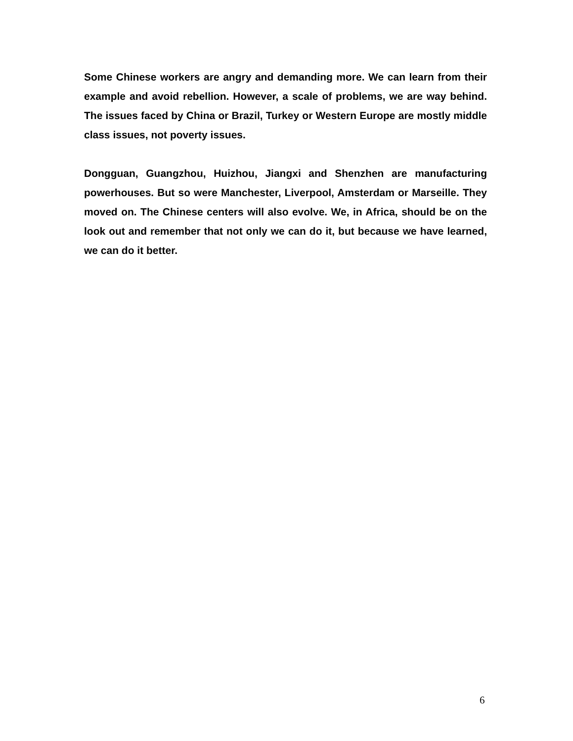Some Chinese workers are angry and demanding more. We can learn from their example and avoid rebellion. However, a scale of problems, we are way behind. The issues faced by China or Brazil, Turkey or Western Europe are mostly middle class issues, not poverty issues.
Dongguan, Guangzhou, Huizhou, Jiangxi and Shenzhen are manufacturing powerhouses. But so were Manchester, Liverpool, Amsterdam or Marseille. They moved on. The Chinese centers will also evolve. We, in Africa, should be on the look out and remember that not only we can do it, but because we have learned, we can do it better.
6